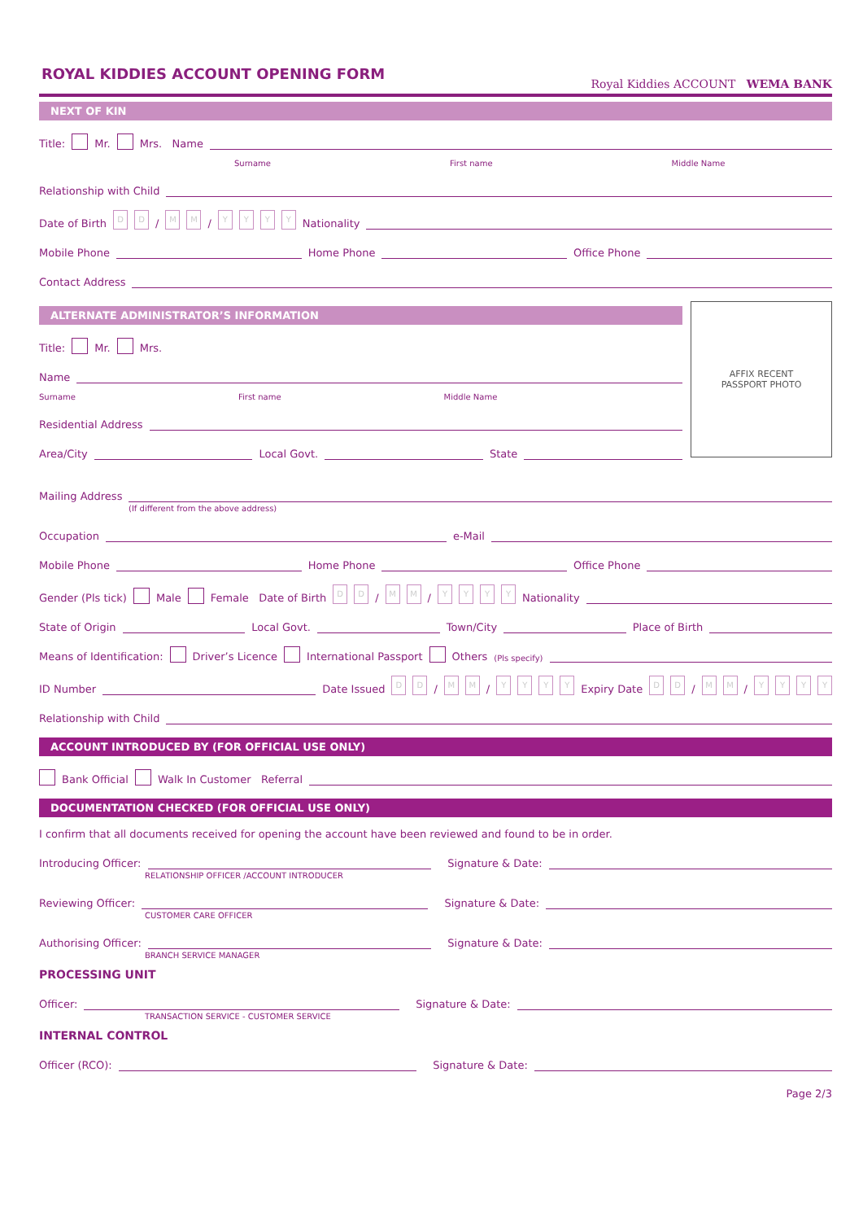ROYAL KIDDIES ACCOUNT OPENING FORM
Royal Kiddies ACCOUNT WEMA BANK
NEXT OF KIN
Title: Mr. Mrs. Name
Surname First name Middle Name
Relationship with Child
Date of Birth D D / M M / YYYY Nationality
Mobile Phone
Home Phone
Office Phone
Contact Address
ALTERNATE ADMINISTRATOR’S INFORMATION
Title: Mr. Mrs.
Name
Surname First name Middle Name
Residential Address
Area/City
Local Govt.
State
AFFIX RECENT
PASSPORT PHOTO
Mailing Address
(If different from the above address)
Occupation
e-Mail
Mobile Phone
Home Phone
Office Phone
Gender (Pls tick) Male Female Date of Birth D D / M M / YYYY Nationality
State of Origin
Local Govt.
Town/City
Place of Birth
Means of Identification: Driver’s Licence International Passport Others (Pls specify)
ID Number
Date Issued D D / M M / YYYY Expiry Date D D / M M / YYYY
Relationship with Child
ACCOUNT INTRODUCED BY (FOR OFFICIAL USE ONLY)
Bank Official Walk In Customer Referral
DOCUMENTATION CHECKED (FOR OFFICIAL USE ONLY)
I confirm that all documents received for opening the account have been reviewed and found to be in order.
Introducing Officer:
Signature & Date:
RELATIONSHIP OFFICER /ACCOUNT INTRODUCER
Reviewing Officer:
Signature & Date:
CUSTOMER CARE OFFICER
Authorising Officer:
Signature & Date:
BRANCH SERVICE MANAGER
PROCESSING UNIT
Officer:
Signature & Date:
TRANSACTION SERVICE - CUSTOMER SERVICE
INTERNAL CONTROL
Officer (RCO):
Signature & Date:
Page 2/3